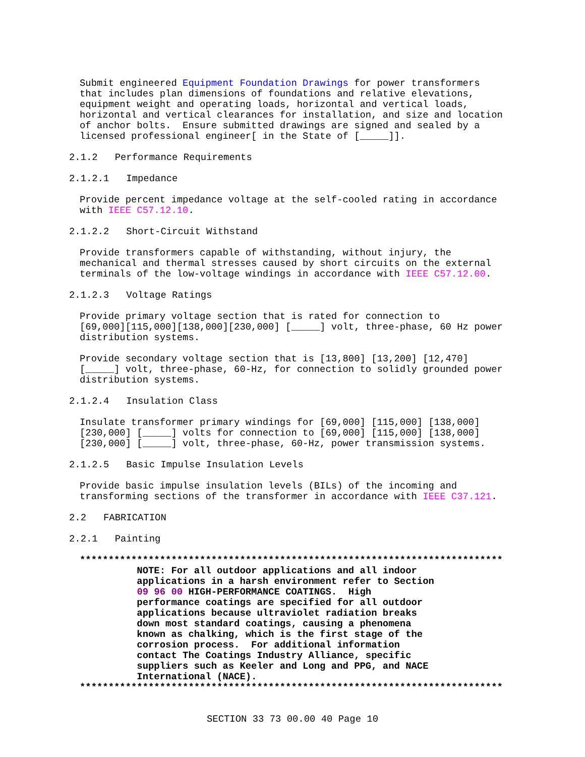Submit engineered Equipment Foundation Drawings for power transformers that includes plan dimensions of foundations and relative elevations, equipment weight and operating loads, horizontal and vertical loads, horizontal and vertical clearances for installation, and size and location of anchor bolts. Ensure submitted drawings are signed and sealed by a licensed professional engineer[ in the State of [_____]].
2.1.2 Performance Requirements
2.1.2.1 Impedance
Provide percent impedance voltage at the self-cooled rating in accordance with IEEE C57.12.10.
2.1.2.2 Short-Circuit Withstand
Provide transformers capable of withstanding, without injury, the mechanical and thermal stresses caused by short circuits on the external terminals of the low-voltage windings in accordance with IEEE C57.12.00.
2.1.2.3 Voltage Ratings
Provide primary voltage section that is rated for connection to [69,000][115,000][138,000][230,000] [_____] volt, three-phase, 60 Hz power distribution systems.
Provide secondary voltage section that is [13,800] [13,200] [12,470] [_____] volt, three-phase, 60-Hz, for connection to solidly grounded power distribution systems.
2.1.2.4 Insulation Class
Insulate transformer primary windings for [69,000] [115,000] [138,000] [230,000] [_____] volts for connection to [69,000] [115,000] [138,000] [230,000] [_____] volt, three-phase, 60-Hz, power transmission systems.
2.1.2.5 Basic Impulse Insulation Levels
Provide basic impulse insulation levels (BILs) of the incoming and transforming sections of the transformer in accordance with IEEE C37.121.
2.2 FABRICATION
2.2.1 Painting
************************************************************************** NOTE: For all outdoor applications and all indoor applications in a harsh environment refer to Section 09 96 00 HIGH-PERFORMANCE COATINGS. High performance coatings are specified for all outdoor applications because ultraviolet radiation breaks down most standard coatings, causing a phenomena known as chalking, which is the first stage of the corrosion process. For additional information contact The Coatings Industry Alliance, specific suppliers such as Keeler and Long and PPG, and NACE International (NACE). **************************************************************************
SECTION 33 73 00.00 40 Page 10